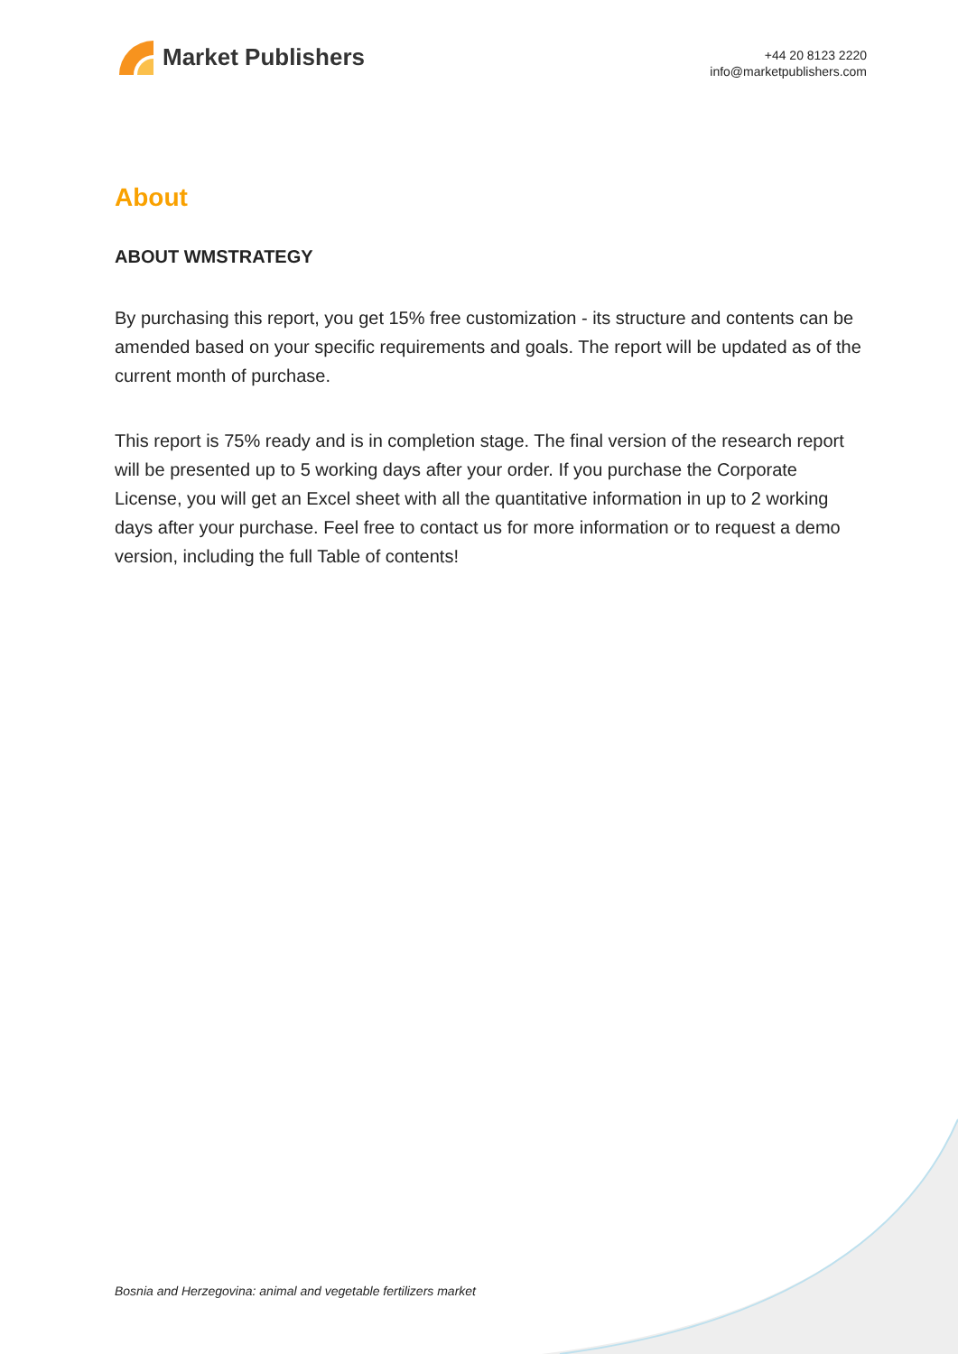Market Publishers
+44 20 8123 2220
info@marketpublishers.com
About
ABOUT WMSTRATEGY
By purchasing this report, you get 15% free customization - its structure and contents can be amended based on your specific requirements and goals. The report will be updated as of the current month of purchase.
This report is 75% ready and is in completion stage. The final version of the research report will be presented up to 5 working days after your order. If you purchase the Corporate License, you will get an Excel sheet with all the quantitative information in up to 2 working days after your purchase. Feel free to contact us for more information or to request a demo version, including the full Table of contents!
Bosnia and Herzegovina: animal and vegetable fertilizers market